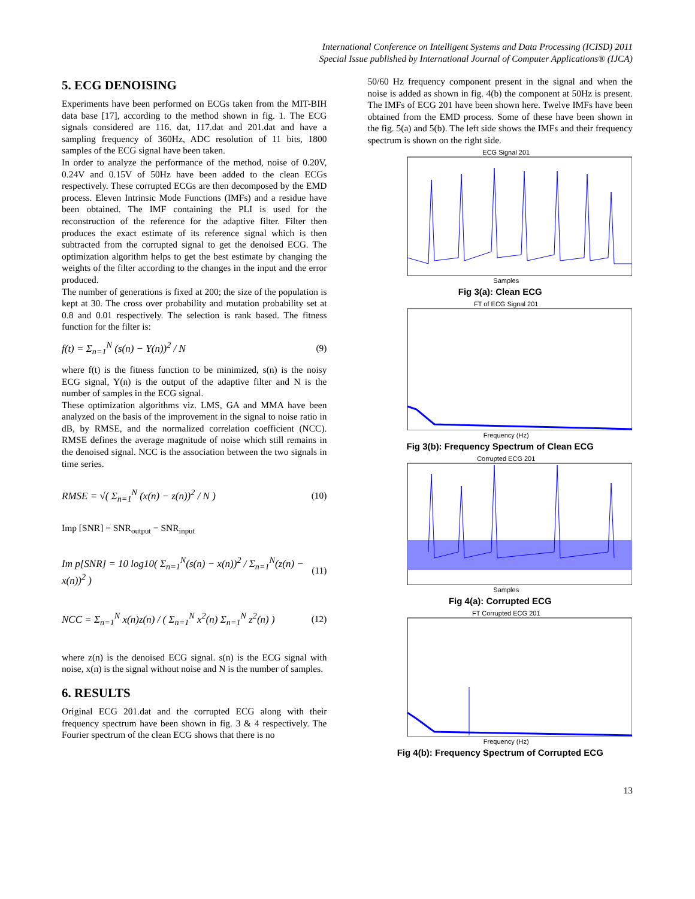International Conference on Intelligent Systems and Data Processing (ICISD) 2011
Special Issue published by International Journal of Computer Applications® (IJCA)
5. ECG DENOISING
Experiments have been performed on ECGs taken from the MIT-BIH data base [17], according to the method shown in fig. 1. The ECG signals considered are 116. dat, 117.dat and 201.dat and have a sampling frequency of 360Hz, ADC resolution of 11 bits, 1800 samples of the ECG signal have been taken.
In order to analyze the performance of the method, noise of 0.20V, 0.24V and 0.15V of 50Hz have been added to the clean ECGs respectively. These corrupted ECGs are then decomposed by the EMD process. Eleven Intrinsic Mode Functions (IMFs) and a residue have been obtained. The IMF containing the PLI is used for the reconstruction of the reference for the adaptive filter. Filter then produces the exact estimate of its reference signal which is then subtracted from the corrupted signal to get the denoised ECG. The optimization algorithm helps to get the best estimate by changing the weights of the filter according to the changes in the input and the error produced.
The number of generations is fixed at 200; the size of the population is kept at 30. The cross over probability and mutation probability set at 0.8 and 0.01 respectively. The selection is rank based. The fitness function for the filter is:
f(t) = Σ<sub>n=1</sub><sup>N</sup> (s(n) − Y(n))<sup>2</sup> / N (9)
where f(t) is the fitness function to be minimized, s(n) is the noisy ECG signal, Y(n) is the output of the adaptive filter and N is the number of samples in the ECG signal.
These optimization algorithms viz. LMS, GA and MMA have been analyzed on the basis of the improvement in the signal to noise ratio in dB, by RMSE, and the normalized correlation coefficient (NCC). RMSE defines the average magnitude of noise which still remains in the denoised signal. NCC is the association between the two signals in time series.
RMSE = √( Σ<sub>n=1</sub><sup>N</sup> (x(n) − z(n))<sup>2</sup> / N ) (10)
Imp [SNR] = SNR<sub>output</sub> − SNR<sub>input</sub>
Im p[SNR] = 10 log10( Σ<sub>n=1</sub><sup>N</sup>(s(n) − x(n))<sup>2</sup> / Σ<sub>n=1</sub><sup>N</sup>(z(n) − x(n))<sup>2</sup> ) (11)
NCC = Σ<sub>n=1</sub><sup>N</sup> x(n)z(n) / ( Σ<sub>n=1</sub><sup>N</sup> x<sup>2</sup>(n) Σ<sub>n=1</sub><sup>N</sup> z<sup>2</sup>(n) ) (12)
where z(n) is the denoised ECG signal. s(n) is the ECG signal with noise, x(n) is the signal without noise and N is the number of samples.
6. RESULTS
Original ECG 201.dat and the corrupted ECG along with their frequency spectrum have been shown in fig. 3 & 4 respectively. The Fourier spectrum of the clean ECG shows that there is no
50/60 Hz frequency component present in the signal and when the noise is added as shown in fig. 4(b) the component at 50Hz is present. The IMFs of ECG 201 have been shown here. Twelve IMFs have been obtained from the EMD process. Some of these have been shown in the fig. 5(a) and 5(b). The left side shows the IMFs and their frequency spectrum is shown on the right side.
ECG Signal 201
Samples
Fig 3(a): Clean ECG
FT of ECG Signal 201
Frequency (Hz)
Fig 3(b): Frequency Spectrum of Clean ECG
Corrupted ECG 201
Samples
Fig 4(a): Corrupted ECG
FT Corrupted ECG 201
Frequency (Hz)
Fig 4(b): Frequency Spectrum of Corrupted ECG
13